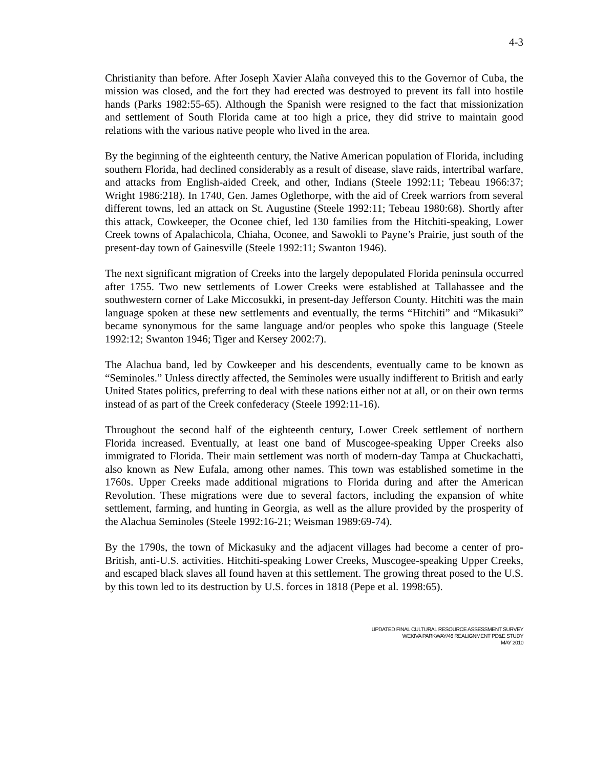4-3
Christianity than before. After Joseph Xavier Alaña conveyed this to the Governor of Cuba, the mission was closed, and the fort they had erected was destroyed to prevent its fall into hostile hands (Parks 1982:55-65). Although the Spanish were resigned to the fact that missionization and settlement of South Florida came at too high a price, they did strive to maintain good relations with the various native people who lived in the area.
By the beginning of the eighteenth century, the Native American population of Florida, including southern Florida, had declined considerably as a result of disease, slave raids, intertribal warfare, and attacks from English-aided Creek, and other, Indians (Steele 1992:11; Tebeau 1966:37; Wright 1986:218). In 1740, Gen. James Oglethorpe, with the aid of Creek warriors from several different towns, led an attack on St. Augustine (Steele 1992:11; Tebeau 1980:68). Shortly after this attack, Cowkeeper, the Oconee chief, led 130 families from the Hitchiti-speaking, Lower Creek towns of Apalachicola, Chiaha, Oconee, and Sawokli to Payne’s Prairie, just south of the present-day town of Gainesville (Steele 1992:11; Swanton 1946).
The next significant migration of Creeks into the largely depopulated Florida peninsula occurred after 1755. Two new settlements of Lower Creeks were established at Tallahassee and the southwestern corner of Lake Miccosukki, in present-day Jefferson County. Hitchiti was the main language spoken at these new settlements and eventually, the terms “Hitchiti” and “Mikasuki” became synonymous for the same language and/or peoples who spoke this language (Steele 1992:12; Swanton 1946; Tiger and Kersey 2002:7).
The Alachua band, led by Cowkeeper and his descendents, eventually came to be known as “Seminoles.” Unless directly affected, the Seminoles were usually indifferent to British and early United States politics, preferring to deal with these nations either not at all, or on their own terms instead of as part of the Creek confederacy (Steele 1992:11-16).
Throughout the second half of the eighteenth century, Lower Creek settlement of northern Florida increased. Eventually, at least one band of Muscogee-speaking Upper Creeks also immigrated to Florida. Their main settlement was north of modern-day Tampa at Chuckachatti, also known as New Eufala, among other names. This town was established sometime in the 1760s. Upper Creeks made additional migrations to Florida during and after the American Revolution. These migrations were due to several factors, including the expansion of white settlement, farming, and hunting in Georgia, as well as the allure provided by the prosperity of the Alachua Seminoles (Steele 1992:16-21; Weisman 1989:69-74).
By the 1790s, the town of Mickasuky and the adjacent villages had become a center of pro-British, anti-U.S. activities. Hitchiti-speaking Lower Creeks, Muscogee-speaking Upper Creeks, and escaped black slaves all found haven at this settlement. The growing threat posed to the U.S. by this town led to its destruction by U.S. forces in 1818 (Pepe et al. 1998:65).
UPDATED FINAL CULTURAL RESOURCE ASSESSMENT SURVEY
WEKIVA PARKWAY/46 REALIGNMENT PD&E STUDY
MAY 2010